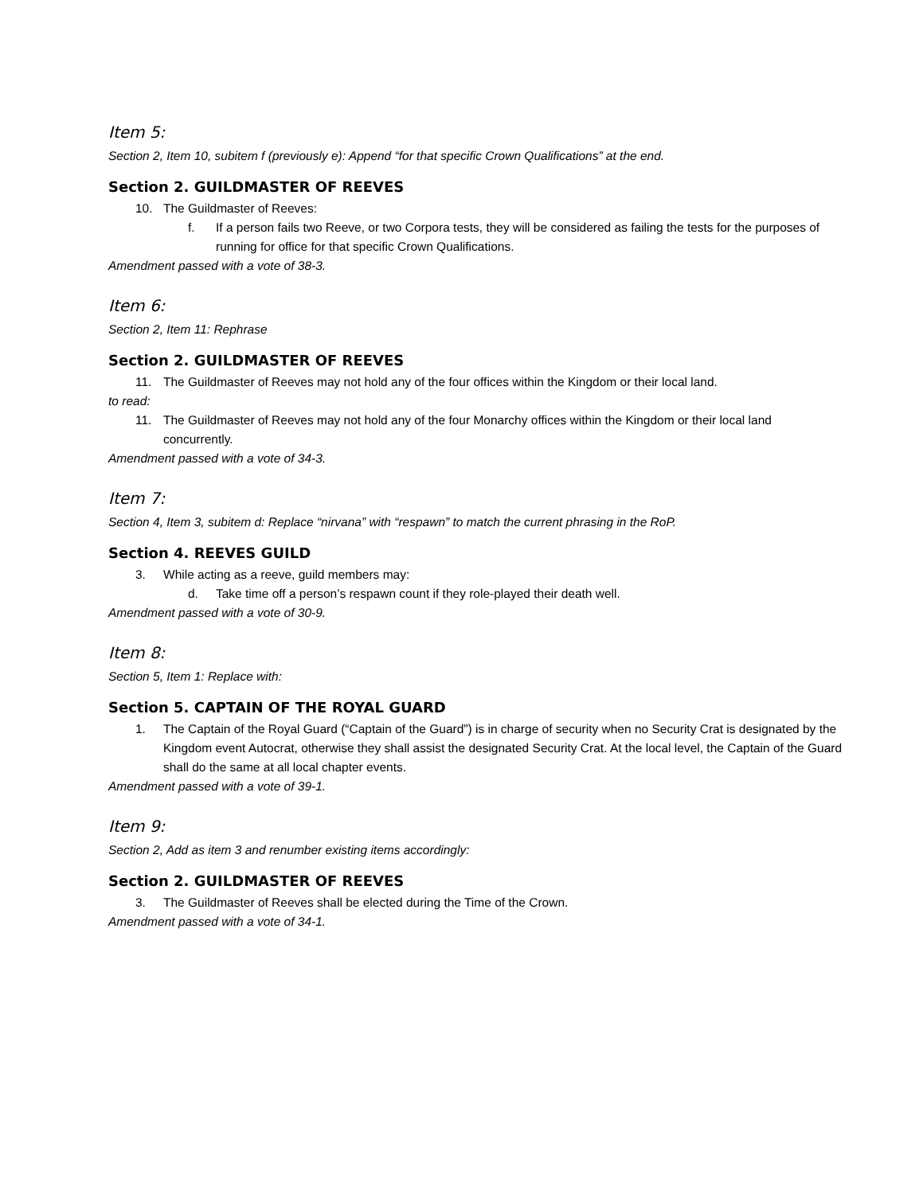Item 5:
Section 2, Item 10, subitem f (previously e): Append “for that specific Crown Qualifications” at the end.
Section 2. GUILDMASTER OF REEVES
10. The Guildmaster of Reeves:
f. If a person fails two Reeve, or two Corpora tests, they will be considered as failing the tests for the purposes of running for office for that specific Crown Qualifications.
Amendment passed with a vote of 38-3.
Item 6:
Section 2, Item 11: Rephrase
Section 2. GUILDMASTER OF REEVES
11. The Guildmaster of Reeves may not hold any of the four offices within the Kingdom or their local land.
to read:
11. The Guildmaster of Reeves may not hold any of the four Monarchy offices within the Kingdom or their local land concurrently.
Amendment passed with a vote of 34-3.
Item 7:
Section 4, Item 3, subitem d: Replace “nirvana” with “respawn” to match the current phrasing in the RoP.
Section 4. REEVES GUILD
3. While acting as a reeve, guild members may:
d. Take time off a person’s respawn count if they role-played their death well.
Amendment passed with a vote of 30-9.
Item 8:
Section 5, Item 1: Replace with:
Section 5. CAPTAIN OF THE ROYAL GUARD
1. The Captain of the Royal Guard (“Captain of the Guard”) is in charge of security when no Security Crat is designated by the Kingdom event Autocrat, otherwise they shall assist the designated Security Crat. At the local level, the Captain of the Guard shall do the same at all local chapter events.
Amendment passed with a vote of 39-1.
Item 9:
Section 2, Add as item 3 and renumber existing items accordingly:
Section 2. GUILDMASTER OF REEVES
3. The Guildmaster of Reeves shall be elected during the Time of the Crown.
Amendment passed with a vote of 34-1.